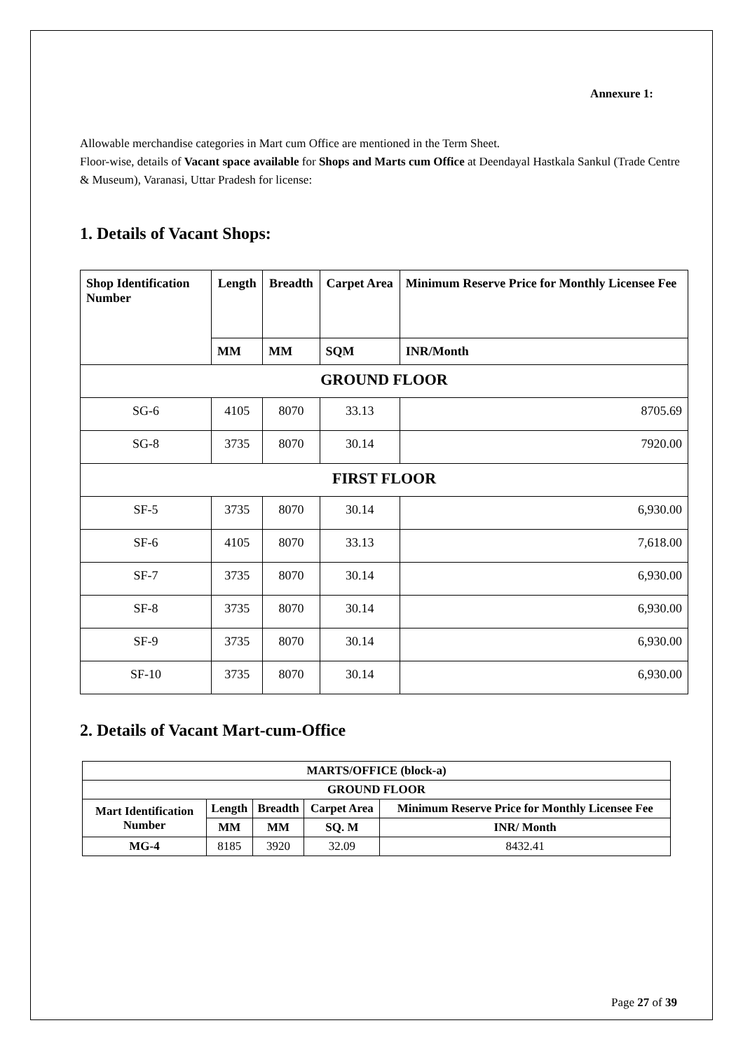Annexure 1:
Allowable merchandise categories in Mart cum Office are mentioned in the Term Sheet.
Floor-wise, details of Vacant space available for Shops and Marts cum Office at Deendayal Hastkala Sankul (Trade Centre & Museum), Varanasi, Uttar Pradesh for license:
1. Details of Vacant Shops:
| Shop Identification Number | Length | Breadth | Carpet Area | Minimum Reserve Price for Monthly Licensee Fee |
| --- | --- | --- | --- | --- |
| | MM | MM | SQM | INR/Month |
| GROUND FLOOR | | | | |
| SG-6 | 4105 | 8070 | 33.13 | 8705.69 |
| SG-8 | 3735 | 8070 | 30.14 | 7920.00 |
| FIRST FLOOR | | | | |
| SF-5 | 3735 | 8070 | 30.14 | 6,930.00 |
| SF-6 | 4105 | 8070 | 33.13 | 7,618.00 |
| SF-7 | 3735 | 8070 | 30.14 | 6,930.00 |
| SF-8 | 3735 | 8070 | 30.14 | 6,930.00 |
| SF-9 | 3735 | 8070 | 30.14 | 6,930.00 |
| SF-10 | 3735 | 8070 | 30.14 | 6,930.00 |
2. Details of Vacant Mart-cum-Office
| MARTS/OFFICE (block-a) | | | | |
| --- | --- | --- | --- | --- |
| GROUND FLOOR | | | | |
| Mart Identification Number | Length | Breadth | Carpet Area | Minimum Reserve Price for Monthly Licensee Fee |
| | MM | MM | SQ. M | INR/ Month |
| MG-4 | 8185 | 3920 | 32.09 | 8432.41 |
Page 27 of 39